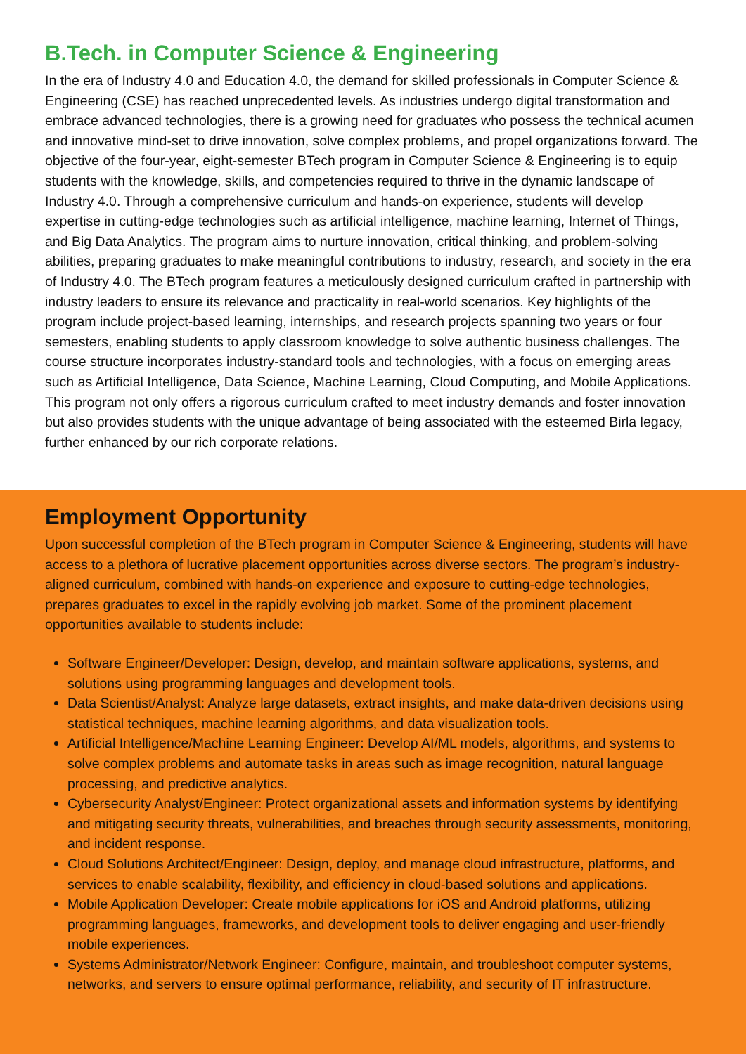B.Tech. in Computer Science & Engineering
In the era of Industry 4.0 and Education 4.0, the demand for skilled professionals in Computer Science & Engineering (CSE) has reached unprecedented levels. As industries undergo digital transformation and embrace advanced technologies, there is a growing need for graduates who possess the technical acumen and innovative mind-set to drive innovation, solve complex problems, and propel organizations forward. The objective of the four-year, eight-semester BTech program in Computer Science & Engineering is to equip students with the knowledge, skills, and competencies required to thrive in the dynamic landscape of Industry 4.0. Through a comprehensive curriculum and hands-on experience, students will develop expertise in cutting-edge technologies such as artificial intelligence, machine learning, Internet of Things, and Big Data Analytics. The program aims to nurture innovation, critical thinking, and problem-solving abilities, preparing graduates to make meaningful contributions to industry, research, and society in the era of Industry 4.0. The BTech program features a meticulously designed curriculum crafted in partnership with industry leaders to ensure its relevance and practicality in real-world scenarios. Key highlights of the program include project-based learning, internships, and research projects spanning two years or four semesters, enabling students to apply classroom knowledge to solve authentic business challenges. The course structure incorporates industry-standard tools and technologies, with a focus on emerging areas such as Artificial Intelligence, Data Science, Machine Learning, Cloud Computing, and Mobile Applications. This program not only offers a rigorous curriculum crafted to meet industry demands and foster innovation but also provides students with the unique advantage of being associated with the esteemed Birla legacy, further enhanced by our rich corporate relations.
Employment Opportunity
Upon successful completion of the BTech program in Computer Science & Engineering, students will have access to a plethora of lucrative placement opportunities across diverse sectors. The program’s industry-aligned curriculum, combined with hands-on experience and exposure to cutting-edge technologies, prepares graduates to excel in the rapidly evolving job market. Some of the prominent placement opportunities available to students include:
Software Engineer/Developer: Design, develop, and maintain software applications, systems, and solutions using programming languages and development tools.
Data Scientist/Analyst: Analyze large datasets, extract insights, and make data-driven decisions using statistical techniques, machine learning algorithms, and data visualization tools.
Artificial Intelligence/Machine Learning Engineer: Develop AI/ML models, algorithms, and systems to solve complex problems and automate tasks in areas such as image recognition, natural language processing, and predictive analytics.
Cybersecurity Analyst/Engineer: Protect organizational assets and information systems by identifying and mitigating security threats, vulnerabilities, and breaches through security assessments, monitoring, and incident response.
Cloud Solutions Architect/Engineer: Design, deploy, and manage cloud infrastructure, platforms, and services to enable scalability, flexibility, and efficiency in cloud-based solutions and applications.
Mobile Application Developer: Create mobile applications for iOS and Android platforms, utilizing programming languages, frameworks, and development tools to deliver engaging and user-friendly mobile experiences.
Systems Administrator/Network Engineer: Configure, maintain, and troubleshoot computer systems, networks, and servers to ensure optimal performance, reliability, and security of IT infrastructure.